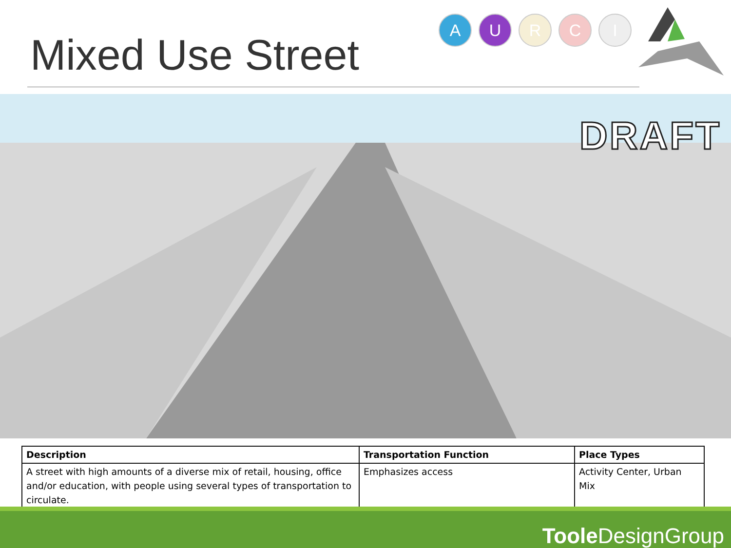Mixed Use Street
A U R C I
DRAFT
| Description | Transportation Function | Place Types |
| --- | --- | --- |
| A street with high amounts of a diverse mix of retail, housing, office and/or education, with people using several types of transportation to circulate. | Emphasizes access | Activity Center, Urban Mix |
Toole DesignGroup